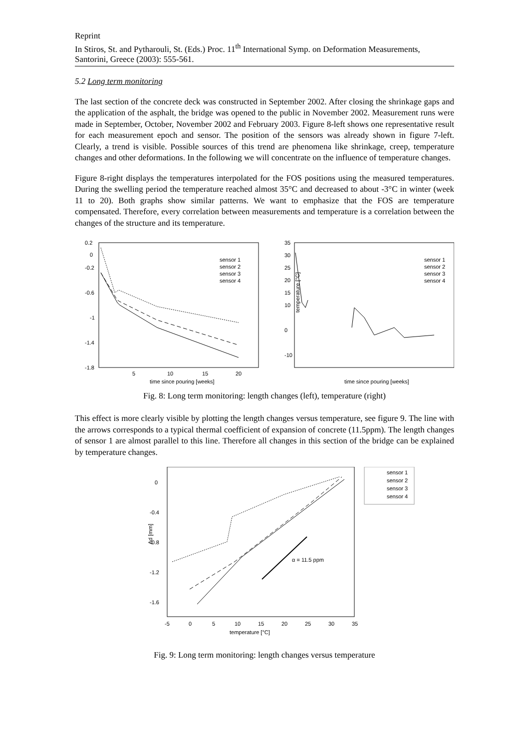Reprint
In Stiros, St. and Pytharouli, St. (Eds.) Proc. 11<sup>th</sup> International Symp. on Deformation Measurements, Santorini, Greece (2003): 555-561.
5.2 Long term monitoring
The last section of the concrete deck was constructed in September 2002. After closing the shrinkage gaps and the application of the asphalt, the bridge was opened to the public in November 2002. Measurement runs were made in September, October, November 2002 and February 2003. Figure 8-left shows one representative result for each measurement epoch and sensor. The position of the sensors was already shown in figure 7-left. Clearly, a trend is visible. Possible sources of this trend are phenomena like shrinkage, creep, temperature changes and other deformations. In the following we will concentrate on the influence of temperature changes.
Figure 8-right displays the temperatures interpolated for the FOS positions using the measured temperatures. During the swelling period the temperature reached almost 35°C and decreased to about -3°C in winter (week 11 to 20). Both graphs show similar patterns. We want to emphasize that the FOS are temperature compensated. Therefore, every correlation between measurements and temperature is a correlation between the changes of the structure and its temperature.
0.2
0
-0.2
-0.6
-1
-1.4
-1.8
5
10
15
20
time since pouring [weeks]
sensor 1
sensor 2
sensor 3
sensor 4
35
30
25
20
15
10
0
-10
temperature [°C]
time since pouring [weeks]
sensor 1
sensor 2
sensor 3
sensor 4
Fig. 8: Long term monitoring: length changes (left), temperature (right)
This effect is more clearly visible by plotting the length changes versus temperature, see figure 9. The line with the arrows corresponds to a typical thermal coefficient of expansion of concrete (11.5ppm). The length changes of sensor 1 are almost parallel to this line. Therefore all changes in this section of the bridge can be explained by temperature changes.
α = 11.5 ppm
0
-0.4
-0.8
-1.2
-1.6
-5
0
5
10
15
20
25
30
35
temperature [°C]
Δd [mm]
sensor 1
sensor 2
sensor 3
sensor 4
Fig. 9: Long term monitoring: length changes versus temperature